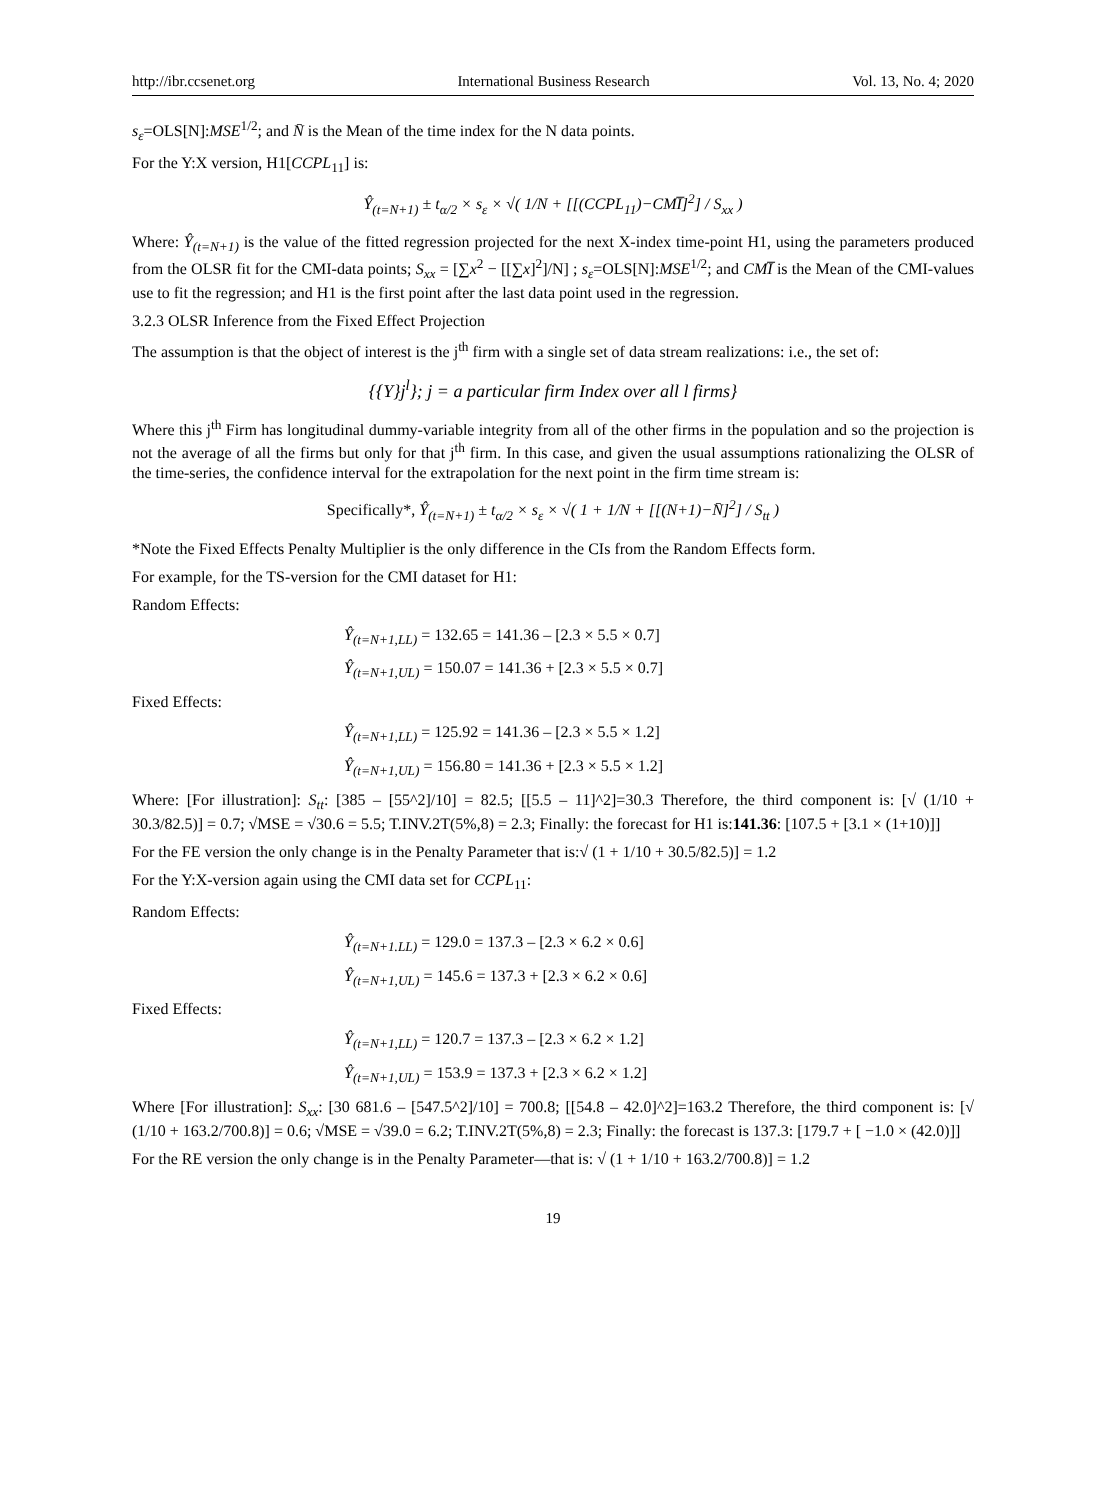http://ibr.ccsenet.org International Business Research Vol. 13, No. 4; 2020
s<sub>ε</sub>=OLS[N]:MSE<sup>1/2</sup>; and N̄ is the Mean of the time index for the N data points.
For the Y:X version, H1[CCPL<sub>11</sub>] is:
Ŷ<sub>(t=N+1)</sub> ± t<sub>α/2</sub> × s<sub>ε</sub> × √( 1/N + [[(CCPL<sub>11</sub>)−CMI̅]<sup>2</sup>] / S<sub>xx</sub> )
Where: Ŷ<sub>(t=N+1)</sub> is the value of the fitted regression projected for the next X-index time-point H1, using the parameters produced from the OLSR fit for the CMI-data points; S<sub>xx</sub> = [∑x<sup>2</sup> − [[∑x]<sup>2</sup>]/N] ; s<sub>ε</sub>=OLS[N]:MSE<sup>1/2</sup>; and CMI̅ is the Mean of the CMI-values use to fit the regression; and H1 is the first point after the last data point used in the regression.
3.2.3 OLSR Inference from the Fixed Effect Projection
The assumption is that the object of interest is the j<sup>th</sup> firm with a single set of data stream realizations: i.e., the set of:
{{Y}j<sup>l</sup>}; j = a particular firm Index over all l firms}
Where this j<sup>th</sup> Firm has longitudinal dummy-variable integrity from all of the other firms in the population and so the projection is not the average of all the firms but only for that j<sup>th</sup> firm. In this case, and given the usual assumptions rationalizing the OLSR of the time-series, the confidence interval for the extrapolation for the next point in the firm time stream is:
Specifically*, Ŷ<sub>(t=N+1)</sub> ± t<sub>α/2</sub> × s<sub>ε</sub> × √( 1 + 1/N + [[(N+1)−N̄]<sup>2</sup>] / S<sub>tt</sub> )
*Note the Fixed Effects Penalty Multiplier is the only difference in the CIs from the Random Effects form.
For example, for the TS-version for the CMI dataset for H1:
Random Effects:
Ŷ<sub>(t=N+1,LL)</sub> = 132.65 = 141.36 – [2.3 × 5.5 × 0.7]
Ŷ<sub>(t=N+1,UL)</sub> = 150.07 = 141.36 + [2.3 × 5.5 × 0.7]
Fixed Effects:
Ŷ<sub>(t=N+1,LL)</sub> = 125.92 = 141.36 – [2.3 × 5.5 × 1.2]
Ŷ<sub>(t=N+1,UL)</sub> = 156.80 = 141.36 + [2.3 × 5.5 × 1.2]
Where: [For illustration]: S<sub>tt</sub>: [385 – [55^2]/10] = 82.5; [[5.5 – 11]^2]=30.3 Therefore, the third component is: [√ (1/10 + 30.3/82.5)] = 0.7; √MSE = √30.6 = 5.5; T.INV.2T(5%,8) = 2.3; Finally: the forecast for H1 is:141.36: [107.5 + [3.1 × (1+10)]]
For the FE version the only change is in the Penalty Parameter that is:√ (1 + 1/10 + 30.5/82.5)] = 1.2
For the Y:X-version again using the CMI data set for CCPL<sub>11</sub>:
Random Effects:
Ŷ<sub>(t=N+1.LL)</sub> = 129.0 = 137.3 – [2.3 × 6.2 × 0.6]
Ŷ<sub>(t=N+1,UL)</sub> = 145.6 = 137.3 + [2.3 × 6.2 × 0.6]
Fixed Effects:
Ŷ<sub>(t=N+1,LL)</sub> = 120.7 = 137.3 – [2.3 × 6.2 × 1.2]
Ŷ<sub>(t=N+1,UL)</sub> = 153.9 = 137.3 + [2.3 × 6.2 × 1.2]
Where [For illustration]: S<sub>xx</sub>: [30 681.6 – [547.5^2]/10] = 700.8; [[54.8 – 42.0]^2]=163.2 Therefore, the third component is: [√ (1/10 + 163.2/700.8)] = 0.6; √MSE = √39.0 = 6.2; T.INV.2T(5%,8) = 2.3; Finally: the forecast is 137.3: [179.7 + [ −1.0 × (42.0)]]
For the RE version the only change is in the Penalty Parameter—that is: √ (1 + 1/10 + 163.2/700.8)] = 1.2
19